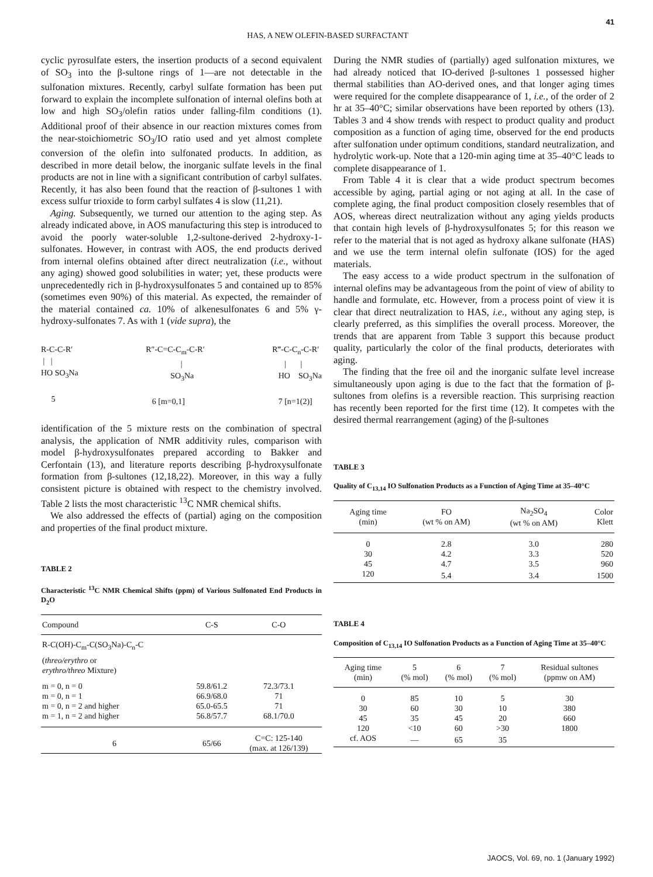41
HAS, A NEW OLEFIN-BASED SURFACTANT
cyclic pyrosulfate esters, the insertion products of a second equivalent of SO<sub>3</sub> into the β-sultone rings of 1—are not detectable in the sulfonation mixtures. Recently, carbyl sulfate formation has been put forward to explain the incomplete sulfonation of internal olefins both at low and high SO<sub>3</sub>/olefin ratios under falling-film conditions (1). Additional proof of their absence in our reaction mixtures comes from the near-stoichiometric SO<sub>3</sub>/IO ratio used and yet almost complete conversion of the olefin into sulfonated products. In addition, as described in more detail below, the inorganic sulfate levels in the final products are not in line with a significant contribution of carbyl sulfates. Recently, it has also been found that the reaction of β-sultones 1 with excess sulfur trioxide to form carbyl sulfates 4 is slow (11,21).
Aging. Subsequently, we turned our attention to the aging step. As already indicated above, in AOS manufacturing this step is introduced to avoid the poorly water-soluble 1,2-sultone-derived 2-hydroxy-1-sulfonates. However, in contrast with AOS, the end products derived from internal olefins obtained after direct neutralization (i.e., without any aging) showed good solubilities in water; yet, these products were unprecedentedly rich in β-hydroxysulfonates 5 and contained up to 85% (sometimes even 90%) of this material. As expected, the remainder of the material contained ca. 10% of alkenesulfonates 6 and 5% γ-hydroxy-sulfonates 7. As with 1 (vide supra), the
R-C-C-R′ | | HO SO<sub>3</sub>Na 5
R″-C=C-C<sub>m</sub>-C-R′ | SO<sub>3</sub>Na 6 [m=0,1]
R‴-C-C<sub>n</sub>-C-R′ | | HO SO<sub>3</sub>Na 7 [n=1(2)]
identification of the 5 mixture rests on the combination of spectral analysis, the application of NMR additivity rules, comparison with model β-hydroxysulfonates prepared according to Bakker and Cerfontain (13), and literature reports describing β-hydroxysulfonate formation from β-sultones (12,18,22). Moreover, in this way a fully consistent picture is obtained with respect to the chemistry involved. Table 2 lists the most characteristic <sup>13</sup>C NMR chemical shifts.
We also addressed the effects of (partial) aging on the composition and properties of the final product mixture.
TABLE 2
Characteristic <sup>13</sup>C NMR Chemical Shifts (ppm) of Various Sulfonated End Products in D<sub>2</sub>O
| Compound | C-S | C-O |
| --- | --- | --- |
| R-C(OH)-C<sub>m</sub>-C(SO<sub>3</sub>Na)-C<sub>n</sub>-C | | |
| ( threo/erythro or erythro/threo Mixture) | | |
| m = 0, n = 0 | 59.8/61.2 | 72.3/73.1 |
| m = 0, n = 1 | 66.9/68.0 | 71 |
| m = 0, n = 2 and higher | 65.0-65.5 | 71 |
| m = 1, n = 2 and higher | 56.8/57.7 | 68.1/70.0 |
| 6 | 65/66 | C=C: 125-140 (max. at 126/139) |
During the NMR studies of (partially) aged sulfonation mixtures, we had already noticed that IO-derived β-sultones 1 possessed higher thermal stabilities than AO-derived ones, and that longer aging times were required for the complete disappearance of 1, i.e., of the order of 2 hr at 35–40°C; similar observations have been reported by others (13). Tables 3 and 4 show trends with respect to product quality and product composition as a function of aging time, observed for the end products after sulfonation under optimum conditions, standard neutralization, and hydrolytic work-up. Note that a 120-min aging time at 35–40°C leads to complete disappearance of 1.
From Table 4 it is clear that a wide product spectrum becomes accessible by aging, partial aging or not aging at all. In the case of complete aging, the final product composition closely resembles that of AOS, whereas direct neutralization without any aging yields products that contain high levels of β-hydroxysulfonates 5; for this reason we refer to the material that is not aged as hydroxy alkane sulfonate (HAS) and we use the term internal olefin sulfonate (IOS) for the aged materials.
The easy access to a wide product spectrum in the sulfonation of internal olefins may be advantageous from the point of view of ability to handle and formulate, etc. However, from a process point of view it is clear that direct neutralization to HAS, i.e., without any aging step, is clearly preferred, as this simplifies the overall process. Moreover, the trends that are apparent from Table 3 support this because product quality, particularly the color of the final products, deteriorates with aging.
The finding that the free oil and the inorganic sulfate level increase simultaneously upon aging is due to the fact that the formation of β-sultones from olefins is a reversible reaction. This surprising reaction has recently been reported for the first time (12). It competes with the desired thermal rearrangement (aging) of the β-sultones
TABLE 3
Quality of C<sub>13,14</sub> IO Sulfonation Products as a Function of Aging Time at 35–40°C
| Aging time (min) | FO (wt % on AM) | Na<sub>2</sub>SO<sub>4</sub> (wt % on AM) | Color Klett |
| --- | --- | --- | --- |
| 0 | 2.8 | 3.0 | 280 |
| 30 | 4.2 | 3.3 | 520 |
| 45 | 4.7 | 3.5 | 960 |
| 120 | 5.4 | 3.4 | 1500 |
TABLE 4
Composition of C<sub>13,14</sub> IO Sulfonation Products as a Function of Aging Time at 35–40°C
| Aging time (min) | 5 (% mol) | 6 (% mol) | 7 (% mol) | Residual sultones (ppmw on AM) |
| --- | --- | --- | --- | --- |
| 0 | 85 | 10 | 5 | 30 |
| 30 | 60 | 30 | 10 | 380 |
| 45 | 35 | 45 | 20 | 660 |
| 120 | <10 | 60 | >30 | 1800 |
| cf. AOS | — | 65 | 35 | |
JAOCS, Vol. 69, no. 1 (January 1992)